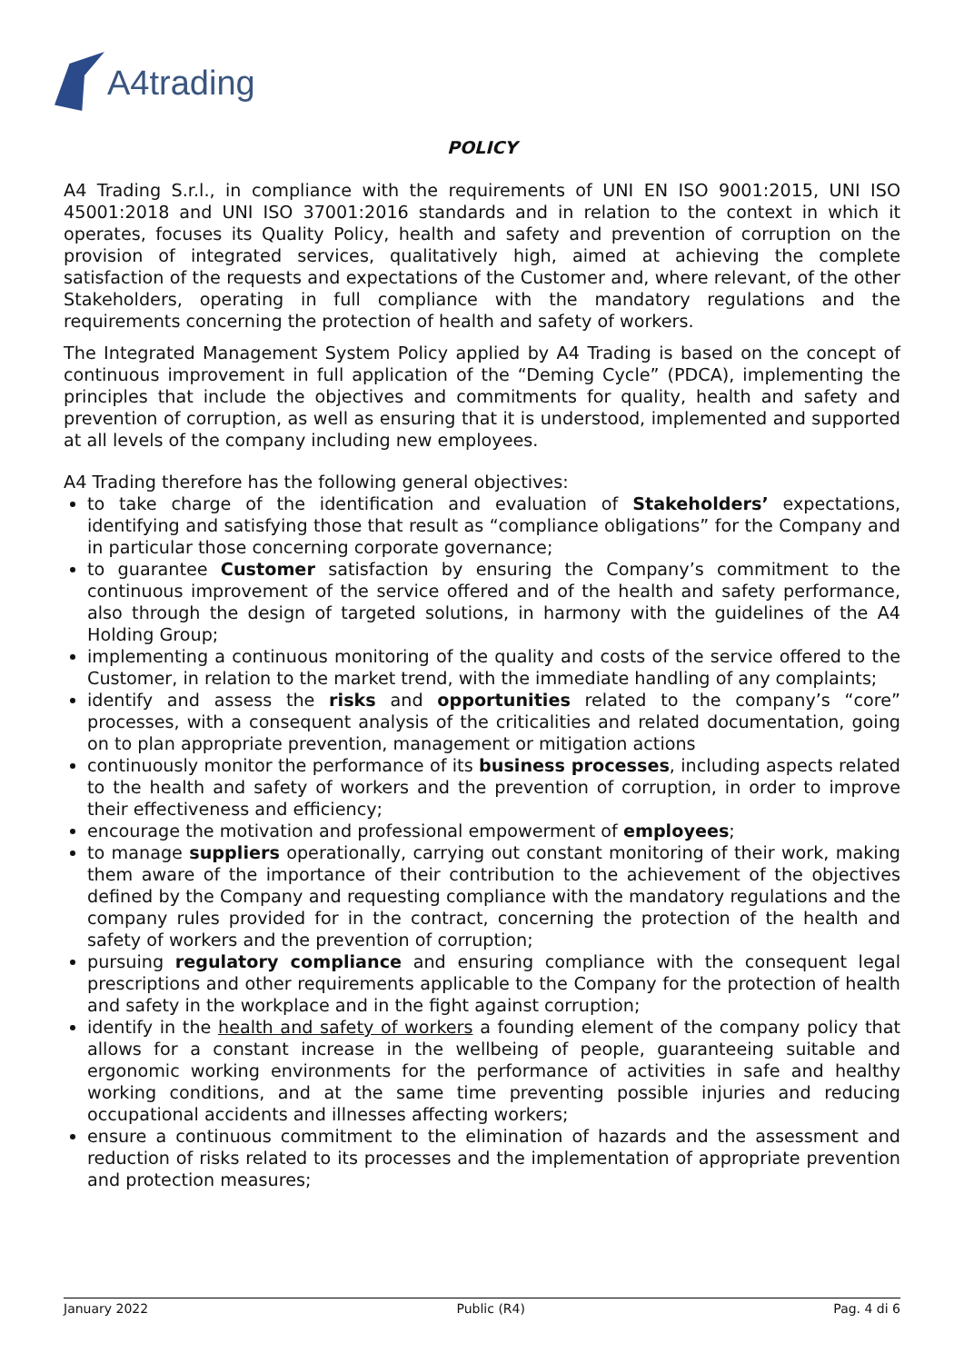A4trading
POLICY
A4 Trading S.r.l., in compliance with the requirements of UNI EN ISO 9001:2015, UNI ISO 45001:2018 and UNI ISO 37001:2016 standards and in relation to the context in which it operates, focuses its Quality Policy, health and safety and prevention of corruption on the provision of integrated services, qualitatively high, aimed at achieving the complete satisfaction of the requests and expectations of the Customer and, where relevant, of the other Stakeholders, operating in full compliance with the mandatory regulations and the requirements concerning the protection of health and safety of workers.
The Integrated Management System Policy applied by A4 Trading is based on the concept of continuous improvement in full application of the “Deming Cycle” (PDCA), implementing the principles that include the objectives and commitments for quality, health and safety and prevention of corruption, as well as ensuring that it is understood, implemented and supported at all levels of the company including new employees.
A4 Trading therefore has the following general objectives:
to take charge of the identification and evaluation of Stakeholders’ expectations, identifying and satisfying those that result as “compliance obligations” for the Company and in particular those concerning corporate governance;
to guarantee Customer satisfaction by ensuring the Company’s commitment to the continuous improvement of the service offered and of the health and safety performance, also through the design of targeted solutions, in harmony with the guidelines of the A4 Holding Group;
implementing a continuous monitoring of the quality and costs of the service offered to the Customer, in relation to the market trend, with the immediate handling of any complaints;
identify and assess the risks and opportunities related to the company’s “core” processes, with a consequent analysis of the criticalities and related documentation, going on to plan appropriate prevention, management or mitigation actions
continuously monitor the performance of its business processes, including aspects related to the health and safety of workers and the prevention of corruption, in order to improve their effectiveness and efficiency;
encourage the motivation and professional empowerment of employees;
to manage suppliers operationally, carrying out constant monitoring of their work, making them aware of the importance of their contribution to the achievement of the objectives defined by the Company and requesting compliance with the mandatory regulations and the company rules provided for in the contract, concerning the protection of the health and safety of workers and the prevention of corruption;
pursuing regulatory compliance and ensuring compliance with the consequent legal prescriptions and other requirements applicable to the Company for the protection of health and safety in the workplace and in the fight against corruption;
identify in the health and safety of workers a founding element of the company policy that allows for a constant increase in the wellbeing of people, guaranteeing suitable and ergonomic working environments for the performance of activities in safe and healthy working conditions, and at the same time preventing possible injuries and reducing occupational accidents and illnesses affecting workers;
ensure a continuous commitment to the elimination of hazards and the assessment and reduction of risks related to its processes and the implementation of appropriate prevention and protection measures;
January 2022 Public (R4) Pag. 4 di 6